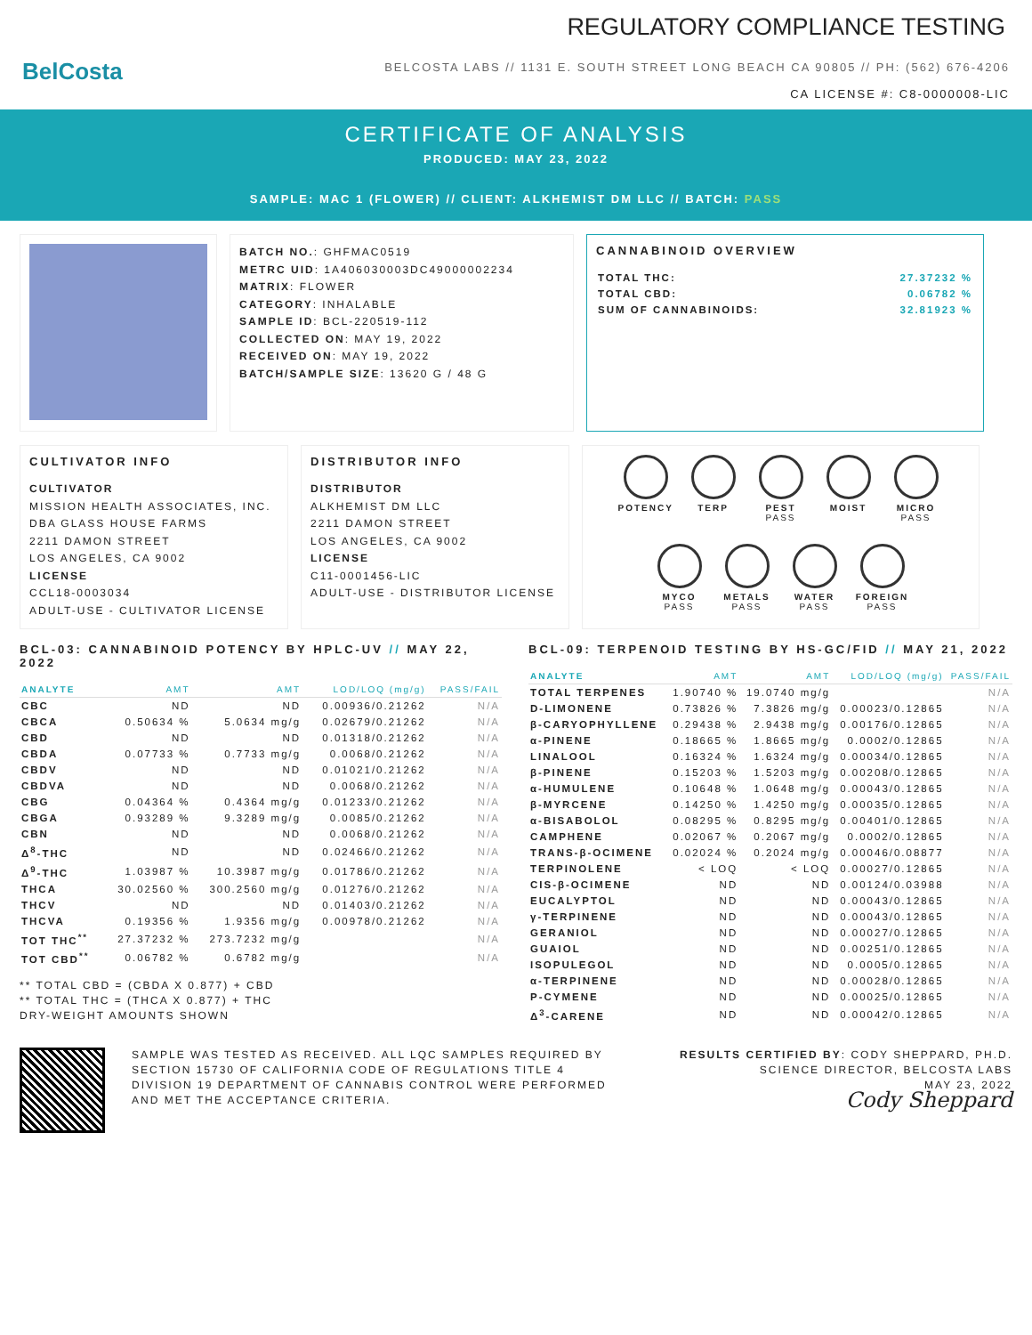BelCosta
REGULATORY COMPLIANCE TESTING
BELCOSTA LABS // 1131 E. SOUTH STREET LONG BEACH CA 90805 // PH: (562) 676-4206
CA LICENSE #: C8-0000008-LIC
CERTIFICATE OF ANALYSIS
PRODUCED: MAY 23, 2022
SAMPLE: MAC 1 (FLOWER) // CLIENT: ALKHEMIST DM LLC // BATCH: PASS
BATCH NO.: GHFMAC0519
METRC UID: 1A406030003DC49000002234
MATRIX: FLOWER
CATEGORY: INHALABLE
SAMPLE ID: BCL-220519-112
COLLECTED ON: MAY 19, 2022
RECEIVED ON: MAY 19, 2022
BATCH/SAMPLE SIZE: 13620 G / 48 G
CANNABINOID OVERVIEW
| TOTAL THC: | 27.37232 % |
| TOTAL CBD: | 0.06782 % |
| SUM OF CANNABINOIDS: | 32.81923 % |
CULTIVATOR INFO
CULTIVATOR
MISSION HEALTH ASSOCIATES, INC.
DBA GLASS HOUSE FARMS
2211 DAMON STREET
LOS ANGELES, CA 9002
LICENSE
CCL18-0003034
ADULT-USE - CULTIVATOR LICENSE
DISTRIBUTOR INFO
DISTRIBUTOR
ALKHEMIST DM LLC
2211 DAMON STREET
LOS ANGELES, CA 9002
LICENSE
C11-0001456-LIC
ADULT-USE - DISTRIBUTOR LICENSE
POTENCY
TERP
PEST
PASS
MOIST
MICRO
PASS
MYCO
PASS
METALS
PASS
WATER
PASS
FOREIGN
PASS
BCL-03: CANNABINOID POTENCY BY HPLC-UV // MAY 22, 2022
| ANALYTE | AMT | AMT | LOD/LOQ (mg/g) | PASS/FAIL |
| --- | --- | --- | --- | --- |
| CBC | ND | ND | 0.00936/0.21262 | N/A |
| CBCA | 0.50634 % | 5.0634 mg/g | 0.02679/0.21262 | N/A |
| CBD | ND | ND | 0.01318/0.21262 | N/A |
| CBDA | 0.07733 % | 0.7733 mg/g | 0.0068/0.21262 | N/A |
| CBDV | ND | ND | 0.01021/0.21262 | N/A |
| CBDVA | ND | ND | 0.0068/0.21262 | N/A |
| CBG | 0.04364 % | 0.4364 mg/g | 0.01233/0.21262 | N/A |
| CBGA | 0.93289 % | 9.3289 mg/g | 0.0085/0.21262 | N/A |
| CBN | ND | ND | 0.0068/0.21262 | N/A |
| Δ<sup>8</sup>-THC | ND | ND | 0.02466/0.21262 | N/A |
| Δ<sup>9</sup>-THC | 1.03987 % | 10.3987 mg/g | 0.01786/0.21262 | N/A |
| THCA | 30.02560 % | 300.2560 mg/g | 0.01276/0.21262 | N/A |
| THCV | ND | ND | 0.01403/0.21262 | N/A |
| THCVA | 0.19356 % | 1.9356 mg/g | 0.00978/0.21262 | N/A |
| TOT THC<sup>**</sup> | 27.37232 % | 273.7232 mg/g | | N/A |
| TOT CBD<sup>**</sup> | 0.06782 % | 0.6782 mg/g | | N/A |
** TOTAL CBD = (CBDA X 0.877) + CBD
** TOTAL THC = (THCA X 0.877) + THC
DRY-WEIGHT AMOUNTS SHOWN
BCL-09: TERPENOID TESTING BY HS-GC/FID // MAY 21, 2022
| ANALYTE | AMT | AMT | LOD/LOQ (mg/g) | PASS/FAIL |
| --- | --- | --- | --- | --- |
| TOTAL TERPENES | 1.90740 % | 19.0740 mg/g | | N/A |
| D-LIMONENE | 0.73826 % | 7.3826 mg/g | 0.00023/0.12865 | N/A |
| β-CARYOPHYLLENE | 0.29438 % | 2.9438 mg/g | 0.00176/0.12865 | N/A |
| α-PINENE | 0.18665 % | 1.8665 mg/g | 0.0002/0.12865 | N/A |
| LINALOOL | 0.16324 % | 1.6324 mg/g | 0.00034/0.12865 | N/A |
| β-PINENE | 0.15203 % | 1.5203 mg/g | 0.00208/0.12865 | N/A |
| α-HUMULENE | 0.10648 % | 1.0648 mg/g | 0.00043/0.12865 | N/A |
| β-MYRCENE | 0.14250 % | 1.4250 mg/g | 0.00035/0.12865 | N/A |
| α-BISABOLOL | 0.08295 % | 0.8295 mg/g | 0.00401/0.12865 | N/A |
| CAMPHENE | 0.02067 % | 0.2067 mg/g | 0.0002/0.12865 | N/A |
| TRANS-β-OCIMENE | 0.02024 % | 0.2024 mg/g | 0.00046/0.08877 | N/A |
| TERPINOLENE | < LOQ | < LOQ | 0.00027/0.12865 | N/A |
| CIS-β-OCIMENE | ND | ND | 0.00124/0.03988 | N/A |
| EUCALYPTOL | ND | ND | 0.00043/0.12865 | N/A |
| γ-TERPINENE | ND | ND | 0.00043/0.12865 | N/A |
| GERANIOL | ND | ND | 0.00027/0.12865 | N/A |
| GUAIOL | ND | ND | 0.00251/0.12865 | N/A |
| ISOPULEGOL | ND | ND | 0.0005/0.12865 | N/A |
| α-TERPINENE | ND | ND | 0.00028/0.12865 | N/A |
| P-CYMENE | ND | ND | 0.00025/0.12865 | N/A |
| Δ<sup>3</sup>-CARENE | ND | ND | 0.00042/0.12865 | N/A |
SAMPLE WAS TESTED AS RECEIVED. ALL LQC SAMPLES REQUIRED BY SECTION 15730 OF CALIFORNIA CODE OF REGULATIONS TITLE 4 DIVISION 19 DEPARTMENT OF CANNABIS CONTROL WERE PERFORMED AND MET THE ACCEPTANCE CRITERIA.
RESULTS CERTIFIED BY: CODY SHEPPARD, PH.D.
SCIENCE DIRECTOR, BELCOSTA LABS
MAY 23, 2022
Cody Sheppard